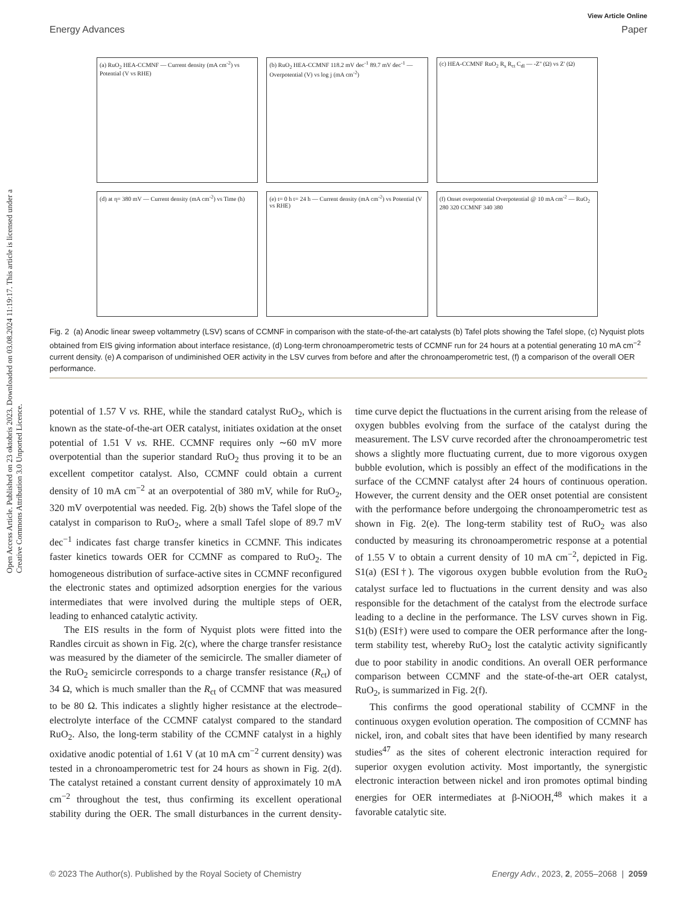Open Access Article. Published on 23 oktobris 2023. Downloaded on 03.08.2024 11:19:17. This article is licensed under a Creative Commons Attribution 3.0 Unported Licence.
View Article Online
Energy Advances Paper
(a) RuO<sub>2</sub> HEA-CCMNF — Current density (mA cm<sup>-2</sup>) vs Potential (V vs RHE)
(b) RuO<sub>2</sub> HEA-CCMNF 118.2 mV dec<sup>-1</sup> 89.7 mV dec<sup>-1</sup> — Overpotential (V) vs log j (mA cm<sup>-2</sup>)
(c) HEA-CCMNF RuO<sub>2</sub> R<sub>s</sub> R<sub>ct</sub> C<sub>dl</sub> — -Z'' (Ω) vs Z' (Ω)
(d) at η= 380 mV — Current density (mA cm<sup>-2</sup>) vs Time (h)
(e) t= 0 h t= 24 h — Current density (mA cm<sup>-2</sup>) vs Potential (V vs RHE)
(f) Onset overpotential Overpotential @ 10 mA cm<sup>-2</sup> — RuO<sub>2</sub> 280 320 CCMNF 340 380
Fig. 2 (a) Anodic linear sweep voltammetry (LSV) scans of CCMNF in comparison with the state-of-the-art catalysts (b) Tafel plots showing the Tafel slope, (c) Nyquist plots obtained from EIS giving information about interface resistance, (d) Long-term chronoamperometric tests of CCMNF run for 24 hours at a potential generating 10 mA cm<sup>−2</sup> current density. (e) A comparison of undiminished OER activity in the LSV curves from before and after the chronoamperometric test, (f) a comparison of the overall OER performance.
potential of 1.57 V vs. RHE, while the standard catalyst RuO<sub>2</sub>, which is known as the state-of-the-art OER catalyst, initiates oxidation at the onset potential of 1.51 V vs. RHE. CCMNF requires only ∼60 mV more overpotential than the superior standard RuO<sub>2</sub> thus proving it to be an excellent competitor catalyst. Also, CCMNF could obtain a current density of 10 mA cm<sup>−2</sup> at an overpotential of 380 mV, while for RuO<sub>2</sub>, 320 mV overpotential was needed. Fig. 2(b) shows the Tafel slope of the catalyst in comparison to RuO<sub>2</sub>, where a small Tafel slope of 89.7 mV dec<sup>−1</sup> indicates fast charge transfer kinetics in CCMNF. This indicates faster kinetics towards OER for CCMNF as compared to RuO<sub>2</sub>. The homogeneous distribution of surface-active sites in CCMNF reconfigured the electronic states and optimized adsorption energies for the various intermediates that were involved during the multiple steps of OER, leading to enhanced catalytic activity.
The EIS results in the form of Nyquist plots were fitted into the Randles circuit as shown in Fig. 2(c), where the charge transfer resistance was measured by the diameter of the semicircle. The smaller diameter of the RuO<sub>2</sub> semicircle corresponds to a charge transfer resistance (R<sub>ct</sub>) of 34 Ω, which is much smaller than the R<sub>ct</sub> of CCMNF that was measured to be 80 Ω. This indicates a slightly higher resistance at the electrode–electrolyte interface of the CCMNF catalyst compared to the standard RuO<sub>2</sub>. Also, the long-term stability of the CCMNF catalyst in a highly oxidative anodic potential of 1.61 V (at 10 mA cm<sup>−2</sup> current density) was tested in a chronoamperometric test for 24 hours as shown in Fig. 2(d). The catalyst retained a constant current density of approximately 10 mA cm<sup>−2</sup> throughout the test, thus confirming its excellent operational stability during the OER. The small disturbances in the current density-time curve depict the fluctuations in the current arising from the release of oxygen bubbles evolving from the surface of the catalyst during the measurement. The LSV curve recorded after the chronoamperometric test shows a slightly more fluctuating current, due to more vigorous oxygen bubble evolution, which is possibly an effect of the modifications in the surface of the CCMNF catalyst after 24 hours of continuous operation. However, the current density and the OER onset potential are consistent with the performance before undergoing the chronoamperometric test as shown in Fig. 2(e). The long-term stability test of RuO<sub>2</sub> was also conducted by measuring its chronoamperometric response at a potential of 1.55 V to obtain a current density of 10 mA cm<sup>−2</sup>, depicted in Fig. S1(a) (ESI†). The vigorous oxygen bubble evolution from the RuO<sub>2</sub> catalyst surface led to fluctuations in the current density and was also responsible for the detachment of the catalyst from the electrode surface leading to a decline in the performance. The LSV curves shown in Fig. S1(b) (ESI†) were used to compare the OER performance after the long-term stability test, whereby RuO<sub>2</sub> lost the catalytic activity significantly due to poor stability in anodic conditions. An overall OER performance comparison between CCMNF and the state-of-the-art OER catalyst, RuO<sub>2</sub>, is summarized in Fig. 2(f).
This confirms the good operational stability of CCMNF in the continuous oxygen evolution operation. The composition of CCMNF has nickel, iron, and cobalt sites that have been identified by many research studies<sup>47</sup> as the sites of coherent electronic interaction required for superior oxygen evolution activity. Most importantly, the synergistic electronic interaction between nickel and iron promotes optimal binding energies for OER intermediates at β-NiOOH,<sup>48</sup> which makes it a favorable catalytic site.
© 2023 The Author(s). Published by the Royal Society of Chemistry Energy Adv., 2023, 2, 2055–2068 | 2059